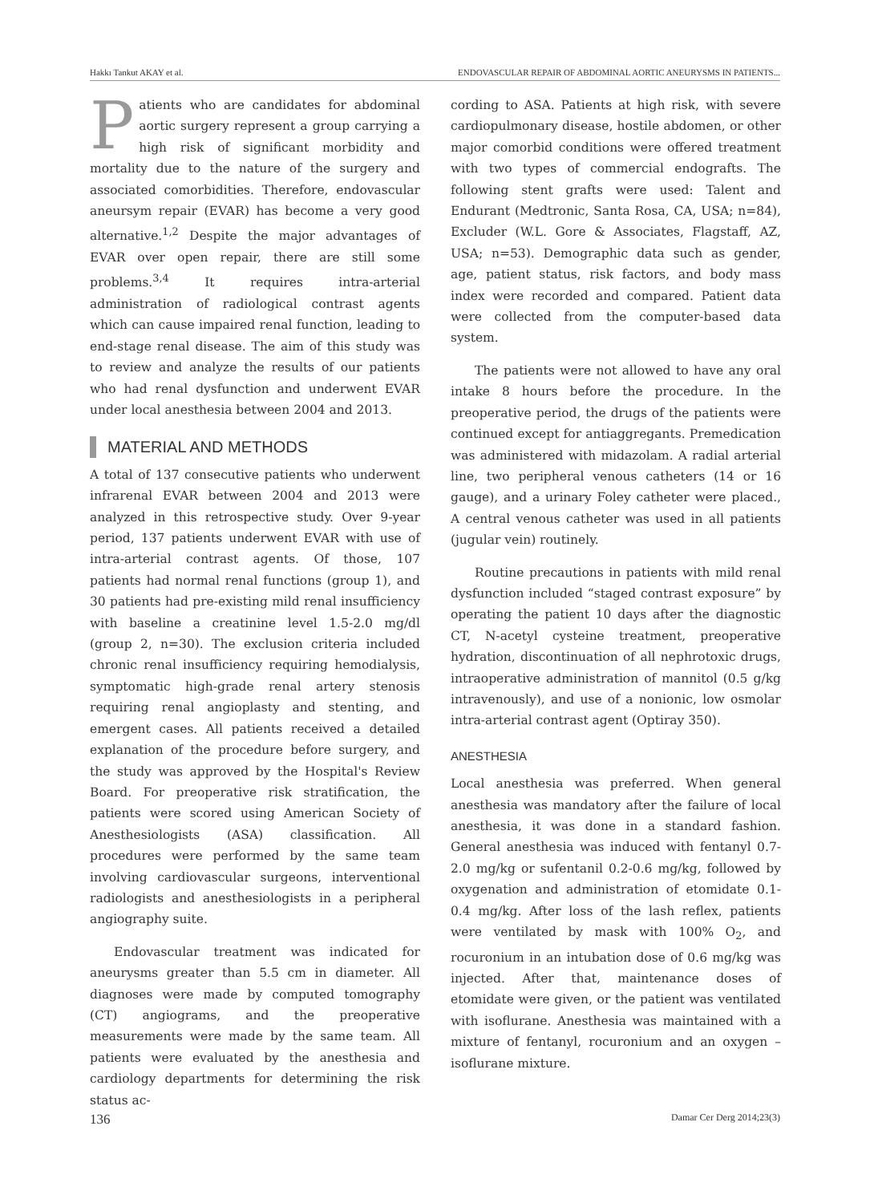Hakkı Tankut AKAY et al. ENDOVASCULAR REPAIR OF ABDOMINAL AORTIC ANEURYSMS IN PATIENTS...
Patients who are candidates for abdominal aortic surgery represent a group carrying a high risk of significant morbidity and mortality due to the nature of the surgery and associated comorbidities. Therefore, endovascular aneursym repair (EVAR) has become a very good alternative.<sup>1,2</sup> Despite the major advantages of EVAR over open repair, there are still some problems.<sup>3,4</sup> It requires intra-arterial administration of radiological contrast agents which can cause impaired renal function, leading to end-stage renal disease. The aim of this study was to review and analyze the results of our patients who had renal dysfunction and underwent EVAR under local anesthesia between 2004 and 2013.
MATERIAL AND METHODS
A total of 137 consecutive patients who underwent infrarenal EVAR between 2004 and 2013 were analyzed in this retrospective study. Over 9-year period, 137 patients underwent EVAR with use of intra-arterial contrast agents. Of those, 107 patients had normal renal functions (group 1), and 30 patients had pre-existing mild renal insufficiency with baseline a creatinine level 1.5-2.0 mg/dl (group 2, n=30). The exclusion criteria included chronic renal insufficiency requiring hemodialysis, symptomatic high-grade renal artery stenosis requiring renal angioplasty and stenting, and emergent cases. All patients received a detailed explanation of the procedure before surgery, and the study was approved by the Hospital's Review Board. For preoperative risk stratification, the patients were scored using American Society of Anesthesiologists (ASA) classification. All procedures were performed by the same team involving cardiovascular surgeons, interventional radiologists and anesthesiologists in a peripheral angiography suite.
Endovascular treatment was indicated for aneurysms greater than 5.5 cm in diameter. All diagnoses were made by computed tomography (CT) angiograms, and the preoperative measurements were made by the same team. All patients were evaluated by the anesthesia and cardiology departments for determining the risk status ac-
cording to ASA. Patients at high risk, with severe cardiopulmonary disease, hostile abdomen, or other major comorbid conditions were offered treatment with two types of commercial endografts. The following stent grafts were used: Talent and Endurant (Medtronic, Santa Rosa, CA, USA; n=84), Excluder (W.L. Gore & Associates, Flagstaff, AZ, USA; n=53). Demographic data such as gender, age, patient status, risk factors, and body mass index were recorded and compared. Patient data were collected from the computer-based data system.
The patients were not allowed to have any oral intake 8 hours before the procedure. In the preoperative period, the drugs of the patients were continued except for antiaggregants. Premedication was administered with midazolam. A radial arterial line, two peripheral venous catheters (14 or 16 gauge), and a urinary Foley catheter were placed., A central venous catheter was used in all patients (jugular vein) routinely.
Routine precautions in patients with mild renal dysfunction included “staged contrast exposure” by operating the patient 10 days after the diagnostic CT, N-acetyl cysteine treatment, preoperative hydration, discontinuation of all nephrotoxic drugs, intraoperative administration of mannitol (0.5 g/kg intravenously), and use of a nonionic, low osmolar intra-arterial contrast agent (Optiray 350).
ANESTHESIA
Local anesthesia was preferred. When general anesthesia was mandatory after the failure of local anesthesia, it was done in a standard fashion. General anesthesia was induced with fentanyl 0.7-2.0 mg/kg or sufentanil 0.2-0.6 mg/kg, followed by oxygenation and administration of etomidate 0.1-0.4 mg/kg. After loss of the lash reflex, patients were ventilated by mask with 100% O<sub>2</sub>, and rocuronium in an intubation dose of 0.6 mg/kg was injected. After that, maintenance doses of etomidate were given, or the patient was ventilated with isoflurane. Anesthesia was maintained with a mixture of fentanyl, rocuronium and an oxygen – isoflurane mixture.
136 Damar Cer Derg 2014;23(3)